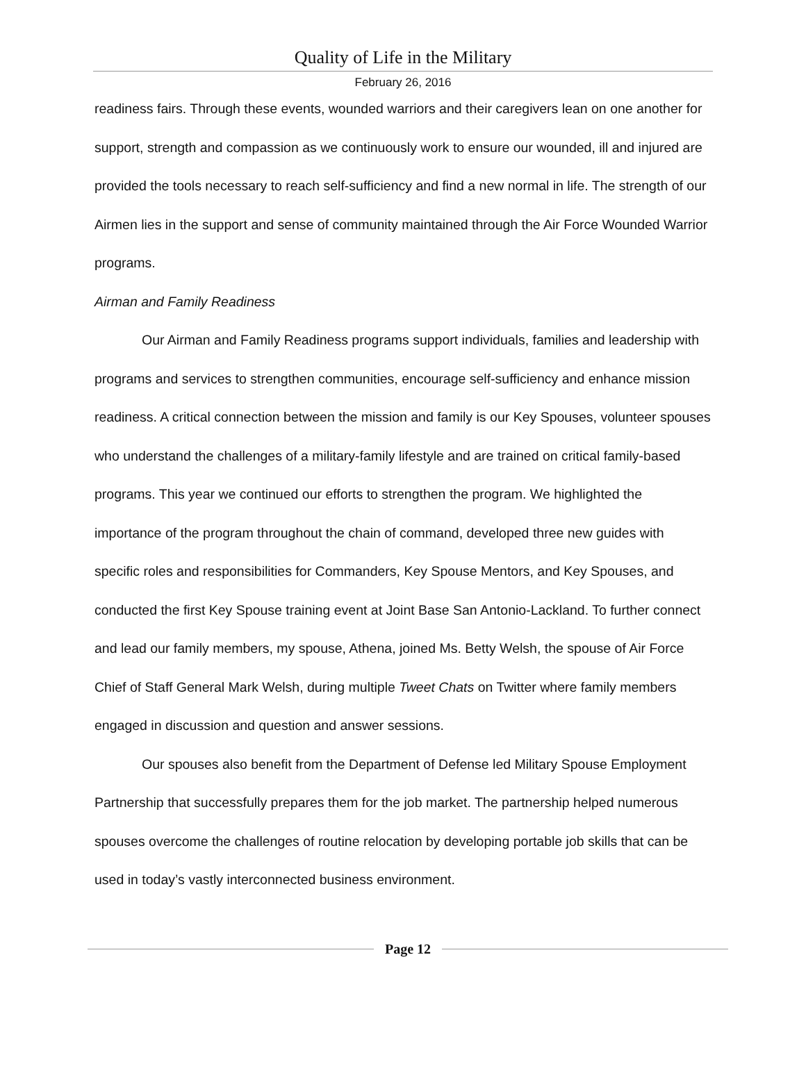Quality of Life in the Military
February 26, 2016
readiness fairs. Through these events, wounded warriors and their caregivers lean on one another for support, strength and compassion as we continuously work to ensure our wounded, ill and injured are provided the tools necessary to reach self-sufficiency and find a new normal in life. The strength of our Airmen lies in the support and sense of community maintained through the Air Force Wounded Warrior programs.
Airman and Family Readiness
Our Airman and Family Readiness programs support individuals, families and leadership with programs and services to strengthen communities, encourage self-sufficiency and enhance mission readiness. A critical connection between the mission and family is our Key Spouses, volunteer spouses who understand the challenges of a military-family lifestyle and are trained on critical family-based programs. This year we continued our efforts to strengthen the program. We highlighted the importance of the program throughout the chain of command, developed three new guides with specific roles and responsibilities for Commanders, Key Spouse Mentors, and Key Spouses, and conducted the first Key Spouse training event at Joint Base San Antonio-Lackland. To further connect and lead our family members, my spouse, Athena, joined Ms. Betty Welsh, the spouse of Air Force Chief of Staff General Mark Welsh, during multiple Tweet Chats on Twitter where family members engaged in discussion and question and answer sessions.
Our spouses also benefit from the Department of Defense led Military Spouse Employment Partnership that successfully prepares them for the job market. The partnership helped numerous spouses overcome the challenges of routine relocation by developing portable job skills that can be used in today’s vastly interconnected business environment.
Page 12